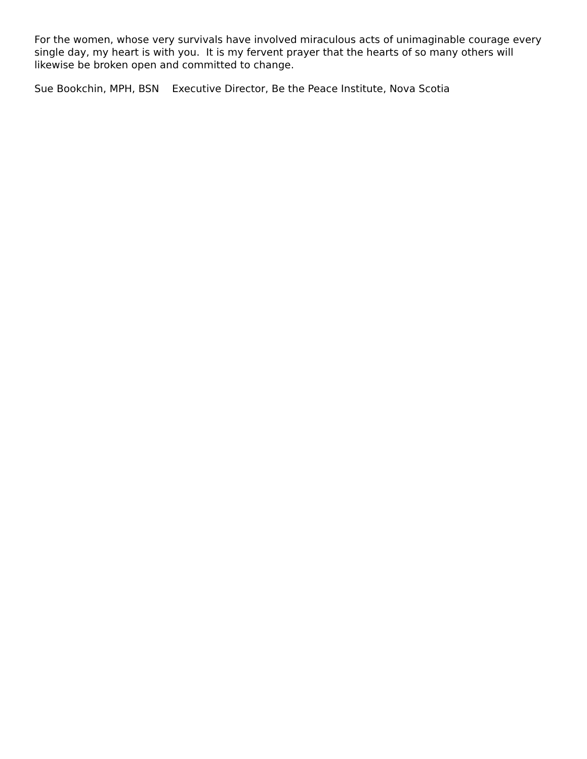For the women, whose very survivals have involved miraculous acts of unimaginable courage every single day, my heart is with you. It is my fervent prayer that the hearts of so many others will likewise be broken open and committed to change.
Sue Bookchin, MPH, BSN Executive Director, Be the Peace Institute, Nova Scotia